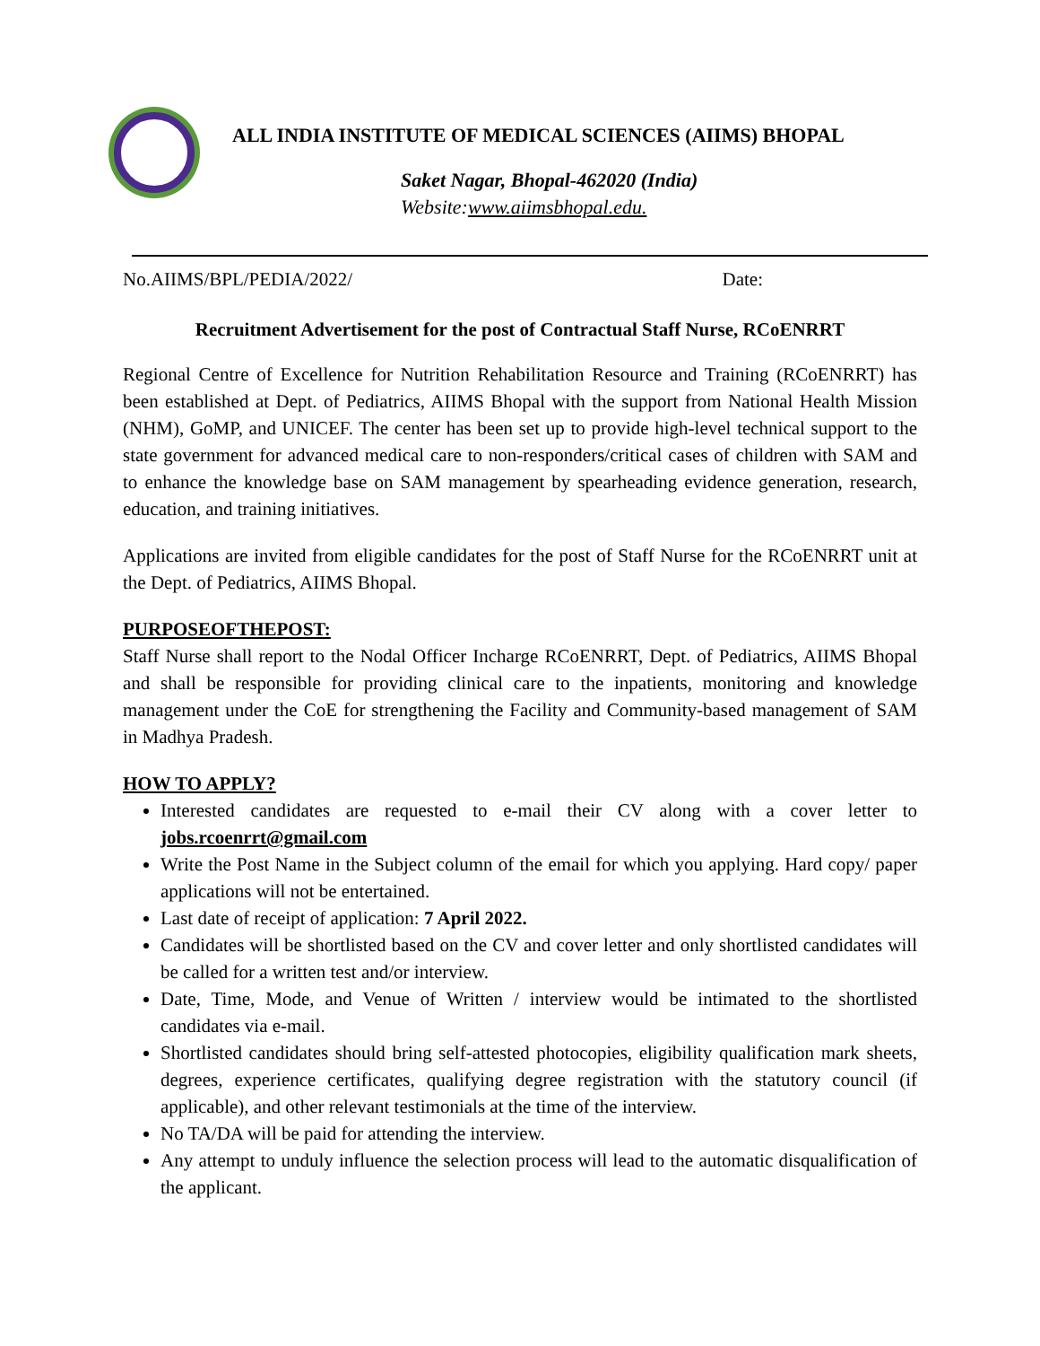ALL INDIA INSTITUTE OF MEDICAL SCIENCES (AIIMS) BHOPAL
Saket Nagar, Bhopal-462020 (India)
Website:www.aiimsbhopal.edu.
No.AIIMS/BPL/PEDIA/2022/ Date:
Recruitment Advertisement for the post of Contractual Staff Nurse, RCoENRRT
Regional Centre of Excellence for Nutrition Rehabilitation Resource and Training (RCoENRRT) has been established at Dept. of Pediatrics, AIIMS Bhopal with the support from National Health Mission (NHM), GoMP, and UNICEF. The center has been set up to provide high-level technical support to the state government for advanced medical care to non-responders/critical cases of children with SAM and to enhance the knowledge base on SAM management by spearheading evidence generation, research, education, and training initiatives.
Applications are invited from eligible candidates for the post of Staff Nurse for the RCoENRRT unit at the Dept. of Pediatrics, AIIMS Bhopal.
PURPOSEOFTHEPOST:
Staff Nurse shall report to the Nodal Officer Incharge RCoENRRT, Dept. of Pediatrics, AIIMS Bhopal and shall be responsible for providing clinical care to the inpatients, monitoring and knowledge management under the CoE for strengthening the Facility and Community-based management of SAM in Madhya Pradesh.
HOW TO APPLY?
Interested candidates are requested to e-mail their CV along with a cover letter to jobs.rcoenrrt@gmail.com
Write the Post Name in the Subject column of the email for which you applying. Hard copy/ paper applications will not be entertained.
Last date of receipt of application: 7 April 2022.
Candidates will be shortlisted based on the CV and cover letter and only shortlisted candidates will be called for a written test and/or interview.
Date, Time, Mode, and Venue of Written / interview would be intimated to the shortlisted candidates via e-mail.
Shortlisted candidates should bring self-attested photocopies, eligibility qualification mark sheets, degrees, experience certificates, qualifying degree registration with the statutory council (if applicable), and other relevant testimonials at the time of the interview.
No TA/DA will be paid for attending the interview.
Any attempt to unduly influence the selection process will lead to the automatic disqualification of the applicant.